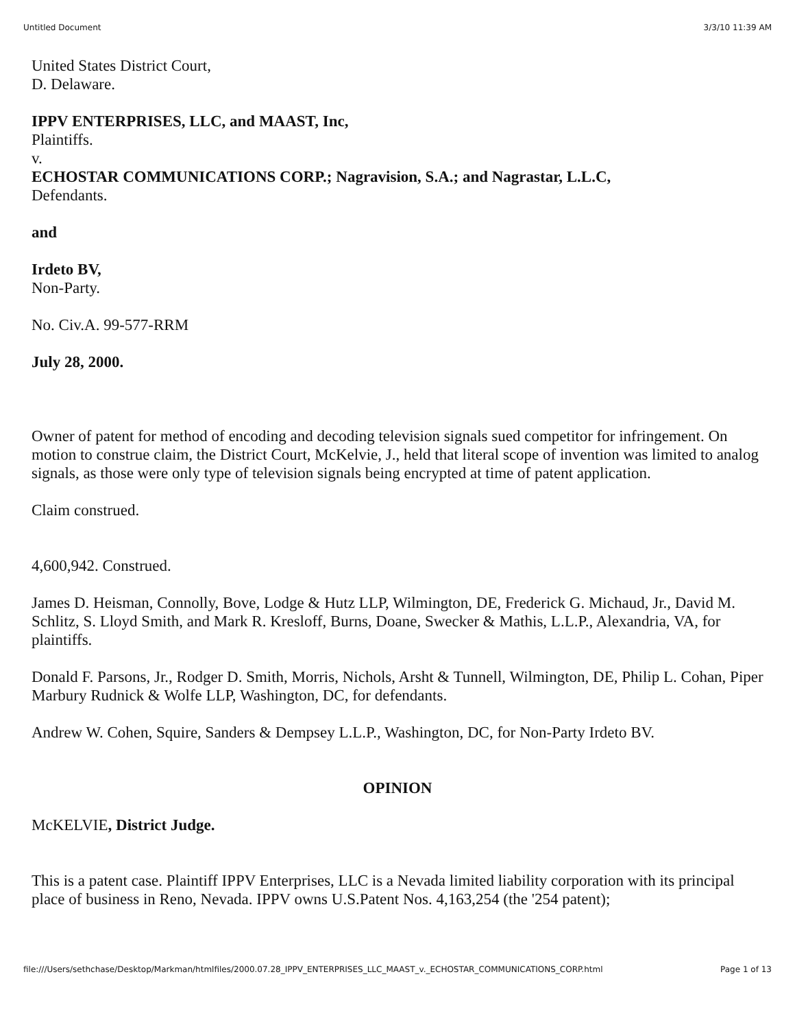Untitled Document 3/3/10 11:39 AM
United States District Court,
D. Delaware.
IPPV ENTERPRISES, LLC, and MAAST, Inc,
Plaintiffs.
v.
ECHOSTAR COMMUNICATIONS CORP.; Nagravision, S.A.; and Nagrastar, L.L.C,
Defendants.
and
Irdeto BV,
Non-Party.
No. Civ.A. 99-577-RRM
July 28, 2000.
Owner of patent for method of encoding and decoding television signals sued competitor for infringement. On motion to construe claim, the District Court, McKelvie, J., held that literal scope of invention was limited to analog signals, as those were only type of television signals being encrypted at time of patent application.
Claim construed.
4,600,942. Construed.
James D. Heisman, Connolly, Bove, Lodge & Hutz LLP, Wilmington, DE, Frederick G. Michaud, Jr., David M. Schlitz, S. Lloyd Smith, and Mark R. Kresloff, Burns, Doane, Swecker & Mathis, L.L.P., Alexandria, VA, for plaintiffs.
Donald F. Parsons, Jr., Rodger D. Smith, Morris, Nichols, Arsht & Tunnell, Wilmington, DE, Philip L. Cohan, Piper Marbury Rudnick & Wolfe LLP, Washington, DC, for defendants.
Andrew W. Cohen, Squire, Sanders & Dempsey L.L.P., Washington, DC, for Non-Party Irdeto BV.
OPINION
McKELVIE, District Judge.
This is a patent case. Plaintiff IPPV Enterprises, LLC is a Nevada limited liability corporation with its principal place of business in Reno, Nevada. IPPV owns U.S.Patent Nos. 4,163,254 (the '254 patent);
file:///Users/sethchase/Desktop/Markman/htmlfiles/2000.07.28_IPPV_ENTERPRISES_LLC_MAAST_v._ECHOSTAR_COMMUNICATIONS_CORP.html Page 1 of 13